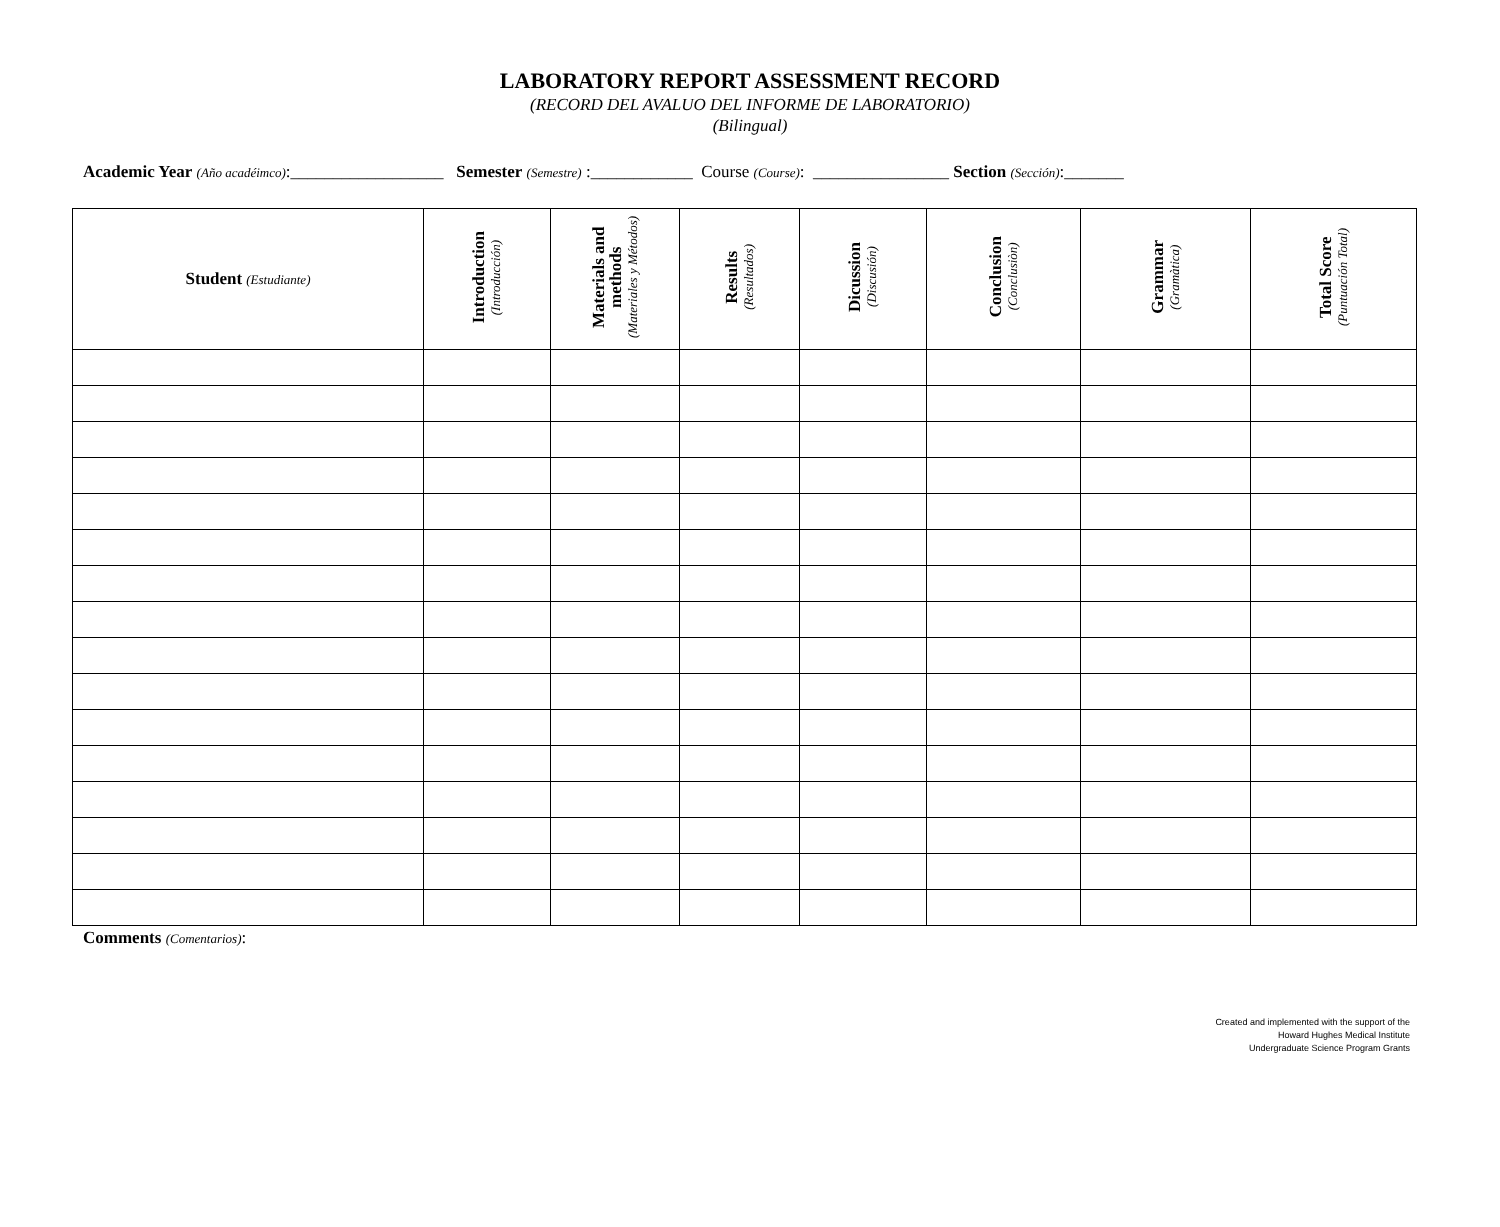LABORATORY REPORT ASSESSMENT RECORD
(RECORD DEL AVALUO DEL INFORME DE LABORATORIO)
(Bilingual)
Academic Year (Año acadéimco):__________________ Semester (Semestre) :____________ Course (Course): ________________ Section (Sección):_______
| Student (Estudiante) | Introduction (Introducción) | Materials and methods (Materiales y Métodos) | Results (Resultados) | Dicussion (Discusión) | Conclusion (Conclusiòn) | Grammar (Gramàtica) | Total Score (Puntuación Total) |
| --- | --- | --- | --- | --- | --- | --- | --- |
Comments (Comentarios):
Created and implemented with the support of the
Howard Hughes Medical Institute
Undergraduate Science Program Grants